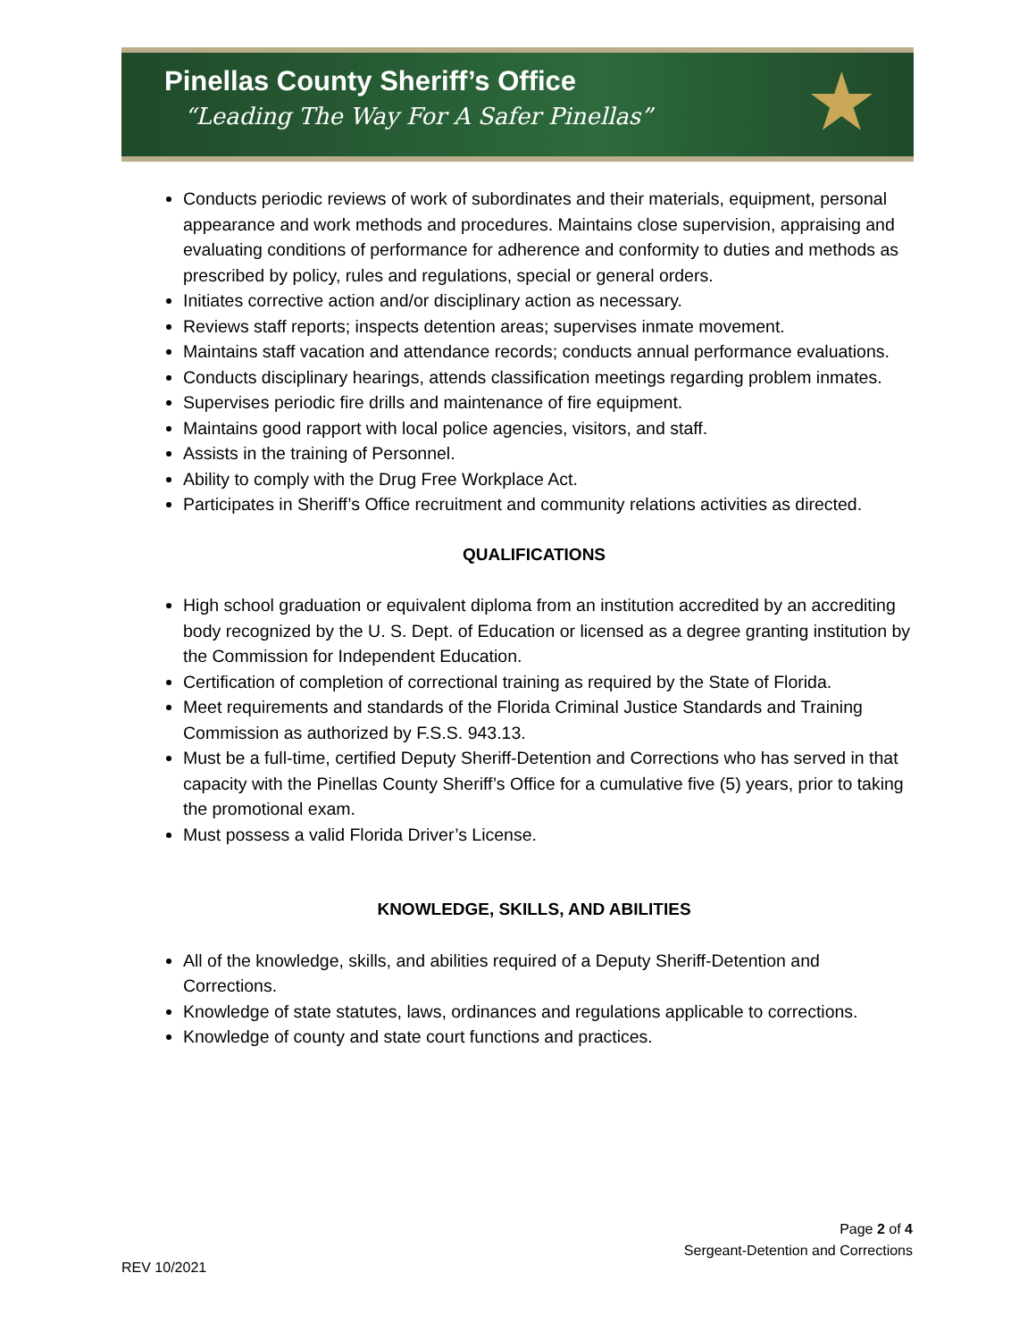Pinellas County Sheriff’s Office
“Leading The Way For A Safer Pinellas”
★
Conducts periodic reviews of work of subordinates and their materials, equipment, personal appearance and work methods and procedures. Maintains close supervision, appraising and evaluating conditions of performance for adherence and conformity to duties and methods as prescribed by policy, rules and regulations, special or general orders.
Initiates corrective action and/or disciplinary action as necessary.
Reviews staff reports; inspects detention areas; supervises inmate movement.
Maintains staff vacation and attendance records; conducts annual performance evaluations.
Conducts disciplinary hearings, attends classification meetings regarding problem inmates.
Supervises periodic fire drills and maintenance of fire equipment.
Maintains good rapport with local police agencies, visitors, and staff.
Assists in the training of Personnel.
Ability to comply with the Drug Free Workplace Act.
Participates in Sheriff’s Office recruitment and community relations activities as directed.
QUALIFICATIONS
High school graduation or equivalent diploma from an institution accredited by an accrediting body recognized by the U. S. Dept. of Education or licensed as a degree granting institution by the Commission for Independent Education.
Certification of completion of correctional training as required by the State of Florida.
Meet requirements and standards of the Florida Criminal Justice Standards and Training Commission as authorized by F.S.S. 943.13.
Must be a full-time, certified Deputy Sheriff-Detention and Corrections who has served in that capacity with the Pinellas County Sheriff’s Office for a cumulative five (5) years, prior to taking the promotional exam.
Must possess a valid Florida Driver’s License.
KNOWLEDGE, SKILLS, AND ABILITIES
All of the knowledge, skills, and abilities required of a Deputy Sheriff-Detention and Corrections.
Knowledge of state statutes, laws, ordinances and regulations applicable to corrections.
Knowledge of county and state court functions and practices.
Page 2 of 4
Sergeant-Detention and Corrections
REV 10/2021